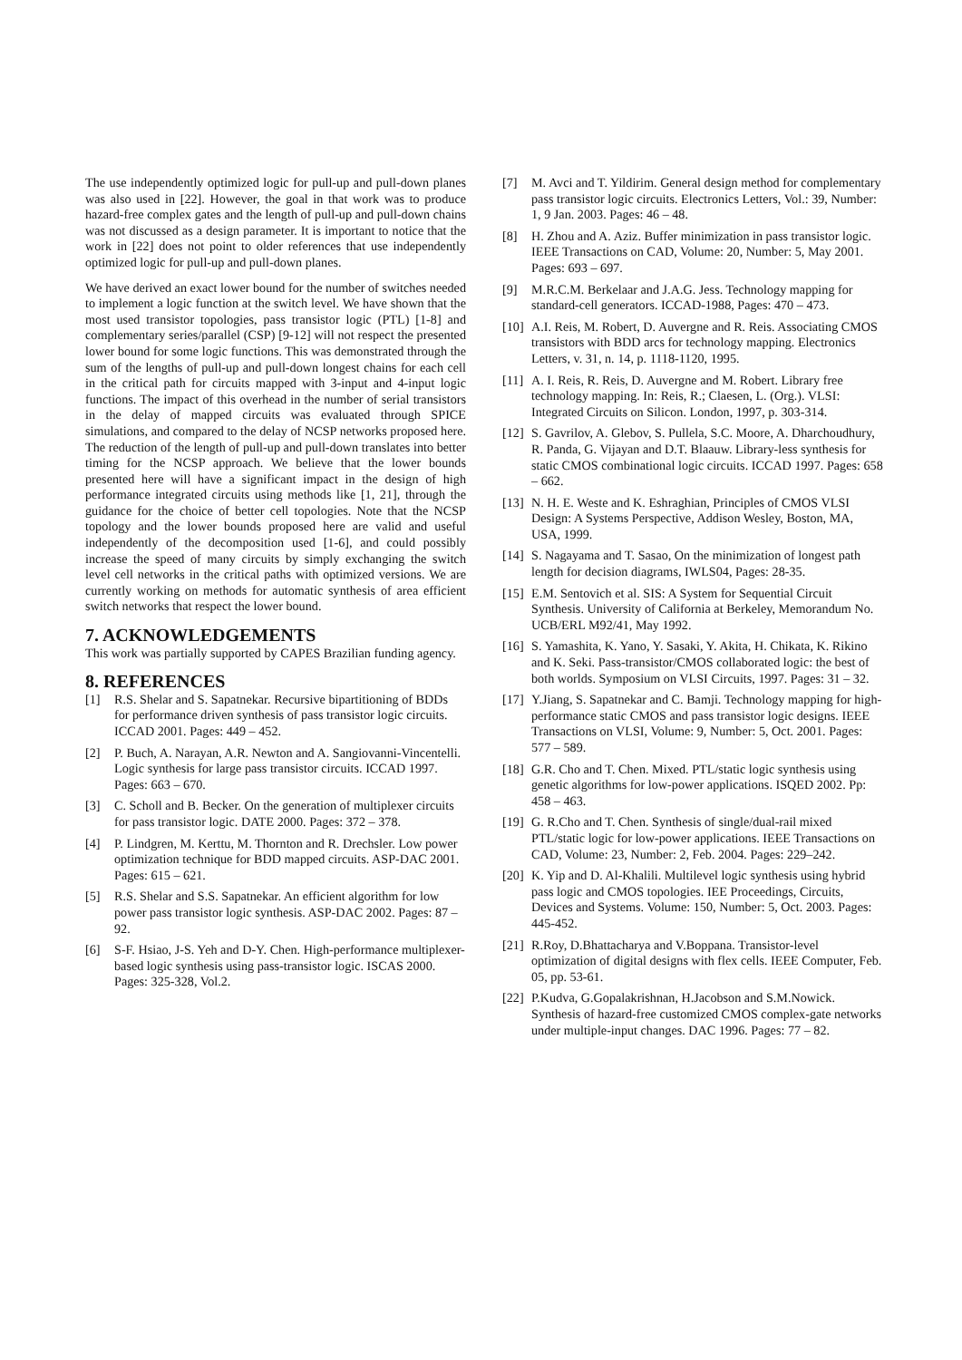The use independently optimized logic for pull-up and pull-down planes was also used in [22]. However, the goal in that work was to produce hazard-free complex gates and the length of pull-up and pull-down chains was not discussed as a design parameter. It is important to notice that the work in [22] does not point to older references that use independently optimized logic for pull-up and pull-down planes.
We have derived an exact lower bound for the number of switches needed to implement a logic function at the switch level. We have shown that the most used transistor topologies, pass transistor logic (PTL) [1-8] and complementary series/parallel (CSP) [9-12] will not respect the presented lower bound for some logic functions. This was demonstrated through the sum of the lengths of pull-up and pull-down longest chains for each cell in the critical path for circuits mapped with 3-input and 4-input logic functions. The impact of this overhead in the number of serial transistors in the delay of mapped circuits was evaluated through SPICE simulations, and compared to the delay of NCSP networks proposed here. The reduction of the length of pull-up and pull-down translates into better timing for the NCSP approach. We believe that the lower bounds presented here will have a significant impact in the design of high performance integrated circuits using methods like [1, 21], through the guidance for the choice of better cell topologies. Note that the NCSP topology and the lower bounds proposed here are valid and useful independently of the decomposition used [1-6], and could possibly increase the speed of many circuits by simply exchanging the switch level cell networks in the critical paths with optimized versions. We are currently working on methods for automatic synthesis of area efficient switch networks that respect the lower bound.
7. ACKNOWLEDGEMENTS
This work was partially supported by CAPES Brazilian funding agency.
8. REFERENCES
[1] R.S. Shelar and S. Sapatnekar. Recursive bipartitioning of BDDs for performance driven synthesis of pass transistor logic circuits. ICCAD 2001. Pages: 449 – 452.
[2] P. Buch, A. Narayan, A.R. Newton and A. Sangiovanni-Vincentelli. Logic synthesis for large pass transistor circuits. ICCAD 1997. Pages: 663 – 670.
[3] C. Scholl and B. Becker. On the generation of multiplexer circuits for pass transistor logic. DATE 2000. Pages: 372 – 378.
[4] P. Lindgren, M. Kerttu, M. Thornton and R. Drechsler. Low power optimization technique for BDD mapped circuits. ASP-DAC 2001. Pages: 615 – 621.
[5] R.S. Shelar and S.S. Sapatnekar. An efficient algorithm for low power pass transistor logic synthesis. ASP-DAC 2002. Pages: 87 – 92.
[6] S-F. Hsiao, J-S. Yeh and D-Y. Chen. High-performance multiplexer-based logic synthesis using pass-transistor logic. ISCAS 2000. Pages: 325-328, Vol.2.
[7] M. Avci and T. Yildirim. General design method for complementary pass transistor logic circuits. Electronics Letters, Vol.: 39, Number: 1, 9 Jan. 2003. Pages: 46 – 48.
[8] H. Zhou and A. Aziz. Buffer minimization in pass transistor logic. IEEE Transactions on CAD, Volume: 20, Number: 5, May 2001. Pages: 693 – 697.
[9] M.R.C.M. Berkelaar and J.A.G. Jess. Technology mapping for standard-cell generators. ICCAD-1988, Pages: 470 – 473.
[10] A.I. Reis, M. Robert, D. Auvergne and R. Reis. Associating CMOS transistors with BDD arcs for technology mapping. Electronics Letters, v. 31, n. 14, p. 1118-1120, 1995.
[11] A. I. Reis, R. Reis, D. Auvergne and M. Robert. Library free technology mapping. In: Reis, R.; Claesen, L. (Org.). VLSI: Integrated Circuits on Silicon. London, 1997, p. 303-314.
[12] S. Gavrilov, A. Glebov, S. Pullela, S.C. Moore, A. Dharchoudhury, R. Panda, G. Vijayan and D.T. Blaauw. Library-less synthesis for static CMOS combinational logic circuits. ICCAD 1997. Pages: 658 – 662.
[13] N. H. E. Weste and K. Eshraghian, Principles of CMOS VLSI Design: A Systems Perspective, Addison Wesley, Boston, MA, USA, 1999.
[14] S. Nagayama and T. Sasao, On the minimization of longest path length for decision diagrams, IWLS04, Pages: 28-35.
[15] E.M. Sentovich et al. SIS: A System for Sequential Circuit Synthesis. University of California at Berkeley, Memorandum No. UCB/ERL M92/41, May 1992.
[16] S. Yamashita, K. Yano, Y. Sasaki, Y. Akita, H. Chikata, K. Rikino and K. Seki. Pass-transistor/CMOS collaborated logic: the best of both worlds. Symposium on VLSI Circuits, 1997. Pages: 31 – 32.
[17] Y.Jiang, S. Sapatnekar and C. Bamji. Technology mapping for high-performance static CMOS and pass transistor logic designs. IEEE Transactions on VLSI, Volume: 9, Number: 5, Oct. 2001. Pages: 577 – 589.
[18] G.R. Cho and T. Chen. Mixed. PTL/static logic synthesis using genetic algorithms for low-power applications. ISQED 2002. Pp: 458 – 463.
[19] G. R.Cho and T. Chen. Synthesis of single/dual-rail mixed PTL/static logic for low-power applications. IEEE Transactions on CAD, Volume: 23, Number: 2, Feb. 2004. Pages: 229–242.
[20] K. Yip and D. Al-Khalili. Multilevel logic synthesis using hybrid pass logic and CMOS topologies. IEE Proceedings, Circuits, Devices and Systems. Volume: 150, Number: 5, Oct. 2003. Pages: 445-452.
[21] R.Roy, D.Bhattacharya and V.Boppana. Transistor-level optimization of digital designs with flex cells. IEEE Computer, Feb. 05, pp. 53-61.
[22] P.Kudva, G.Gopalakrishnan, H.Jacobson and S.M.Nowick. Synthesis of hazard-free customized CMOS complex-gate networks under multiple-input changes. DAC 1996. Pages: 77 – 82.